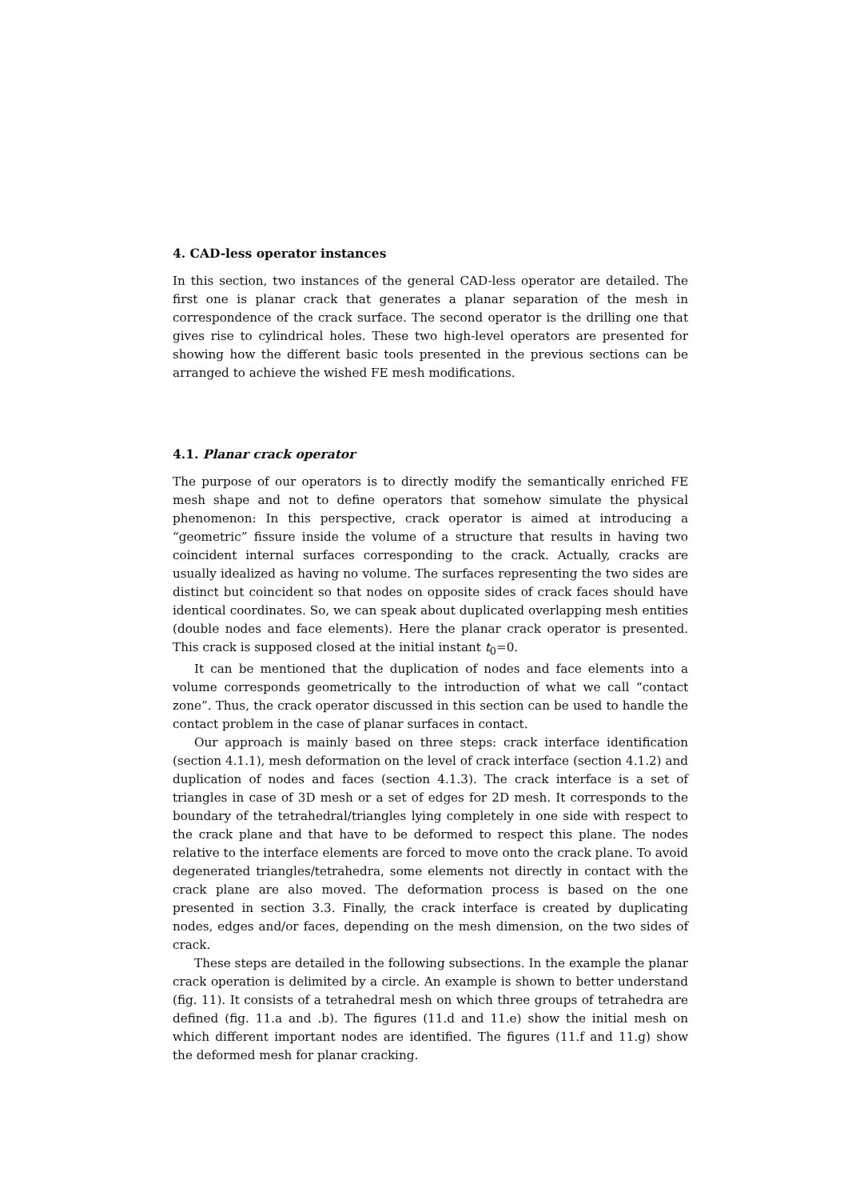4. CAD-less operator instances
In this section, two instances of the general CAD-less operator are detailed. The first one is planar crack that generates a planar separation of the mesh in correspondence of the crack surface. The second operator is the drilling one that gives rise to cylindrical holes. These two high-level operators are presented for showing how the different basic tools presented in the previous sections can be arranged to achieve the wished FE mesh modifications.
4.1. Planar crack operator
The purpose of our operators is to directly modify the semantically enriched FE mesh shape and not to define operators that somehow simulate the physical phenomenon: In this perspective, crack operator is aimed at introducing a “geometric” fissure inside the volume of a structure that results in having two coincident internal surfaces corresponding to the crack. Actually, cracks are usually idealized as having no volume. The surfaces representing the two sides are distinct but coincident so that nodes on opposite sides of crack faces should have identical coordinates. So, we can speak about duplicated overlapping mesh entities (double nodes and face elements). Here the planar crack operator is presented. This crack is supposed closed at the initial instant t<sub>0</sub>=0.
It can be mentioned that the duplication of nodes and face elements into a volume corresponds geometrically to the introduction of what we call “contact zone”. Thus, the crack operator discussed in this section can be used to handle the contact problem in the case of planar surfaces in contact.
Our approach is mainly based on three steps: crack interface identification (section 4.1.1), mesh deformation on the level of crack interface (section 4.1.2) and duplication of nodes and faces (section 4.1.3). The crack interface is a set of triangles in case of 3D mesh or a set of edges for 2D mesh. It corresponds to the boundary of the tetrahedral/triangles lying completely in one side with respect to the crack plane and that have to be deformed to respect this plane. The nodes relative to the interface elements are forced to move onto the crack plane. To avoid degenerated triangles/tetrahedra, some elements not directly in contact with the crack plane are also moved. The deformation process is based on the one presented in section 3.3. Finally, the crack interface is created by duplicating nodes, edges and/or faces, depending on the mesh dimension, on the two sides of crack.
These steps are detailed in the following subsections. In the example the planar crack operation is delimited by a circle. An example is shown to better understand (fig. 11). It consists of a tetrahedral mesh on which three groups of tetrahedra are defined (fig. 11.a and .b). The figures (11.d and 11.e) show the initial mesh on which different important nodes are identified. The figures (11.f and 11.g) show the deformed mesh for planar cracking.